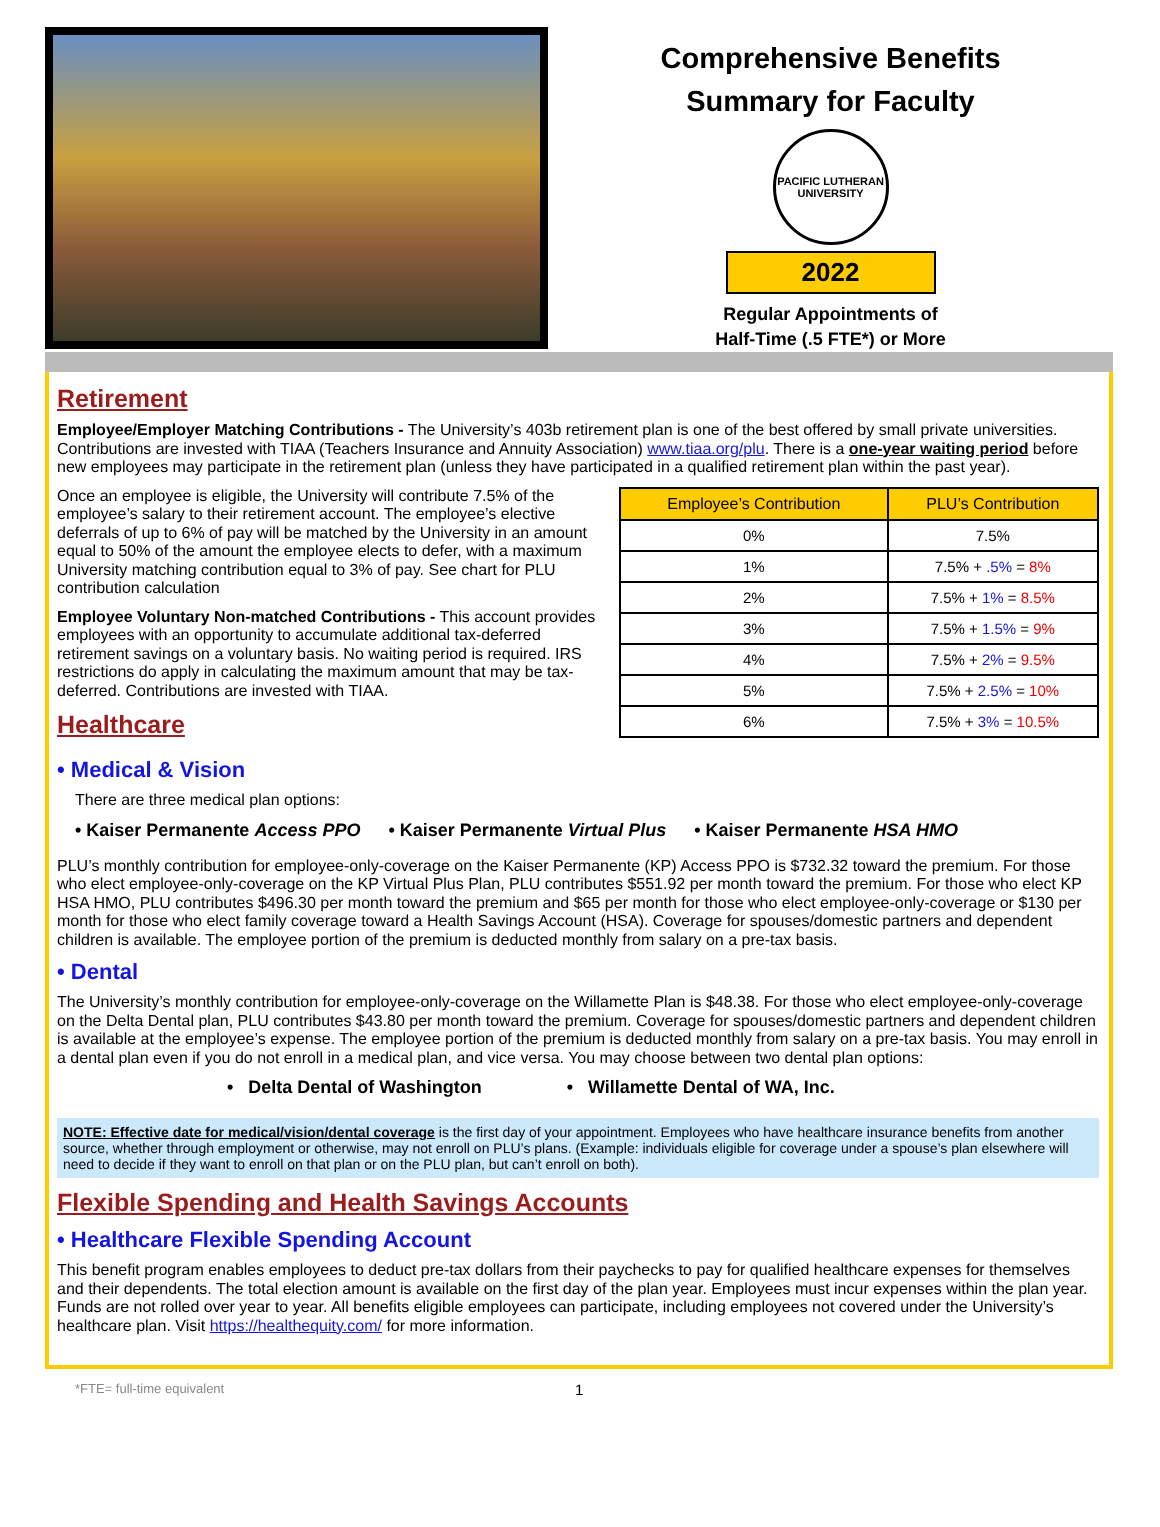Comprehensive Benefits
Summary for Faculty
PACIFIC LUTHERAN UNIVERSITY
2022
Regular Appointments of
Half-Time (.5 FTE*) or More
Retirement
Employee/Employer Matching Contributions - The University’s 403b retirement plan is one of the best offered by small private universities. Contributions are invested with TIAA (Teachers Insurance and Annuity Association) www.tiaa.org/plu. There is a one-year waiting period before new employees may participate in the retirement plan (unless they have participated in a qualified retirement plan within the past year).
Once an employee is eligible, the University will contribute 7.5% of the employee’s salary to their retirement account. The employee’s elective deferrals of up to 6% of pay will be matched by the University in an amount equal to 50% of the amount the employee elects to defer, with a maximum University matching contribution equal to 3% of pay. See chart for PLU contribution calculation
Employee Voluntary Non-matched Contributions - This account provides employees with an opportunity to accumulate additional tax-deferred retirement savings on a voluntary basis. No waiting period is required. IRS restrictions do apply in calculating the maximum amount that may be tax-deferred. Contributions are invested with TIAA.
Healthcare
| Employee’s Contribution | PLU’s Contribution |
| --- | --- |
| 0% | 7.5% |
| 1% | 7.5% + .5% = 8% |
| 2% | 7.5% + 1% = 8.5% |
| 3% | 7.5% + 1.5% = 9% |
| 4% | 7.5% + 2% = 9.5% |
| 5% | 7.5% + 2.5% = 10% |
| 6% | 7.5% + 3% = 10.5% |
• Medical & Vision
There are three medical plan options:
• Kaiser Permanente Access PPO • Kaiser Permanente Virtual Plus • Kaiser Permanente HSA HMO
PLU’s monthly contribution for employee-only-coverage on the Kaiser Permanente (KP) Access PPO is $732.32 toward the premium. For those who elect employee-only-coverage on the KP Virtual Plus Plan, PLU contributes $551.92 per month toward the premium. For those who elect KP HSA HMO, PLU contributes $496.30 per month toward the premium and $65 per month for those who elect employee-only-coverage or $130 per month for those who elect family coverage toward a Health Savings Account (HSA). Coverage for spouses/domestic partners and dependent children is available. The employee portion of the premium is deducted monthly from salary on a pre-tax basis.
• Dental
The University’s monthly contribution for employee-only-coverage on the Willamette Plan is $48.38. For those who elect employee-only-coverage on the Delta Dental plan, PLU contributes $43.80 per month toward the premium. Coverage for spouses/domestic partners and dependent children is available at the employee’s expense. The employee portion of the premium is deducted monthly from salary on a pre-tax basis. You may enroll in a dental plan even if you do not enroll in a medical plan, and vice versa. You may choose between two dental plan options:
• Delta Dental of Washington • Willamette Dental of WA, Inc.
NOTE: Effective date for medical/vision/dental coverage is the first day of your appointment. Employees who have healthcare insurance benefits from another source, whether through employment or otherwise, may not enroll on PLU’s plans. (Example: individuals eligible for coverage under a spouse’s plan elsewhere will need to decide if they want to enroll on that plan or on the PLU plan, but can’t enroll on both).
Flexible Spending and Health Savings Accounts
• Healthcare Flexible Spending Account
This benefit program enables employees to deduct pre-tax dollars from their paychecks to pay for qualified healthcare expenses for themselves and their dependents. The total election amount is available on the first day of the plan year. Employees must incur expenses within the plan year. Funds are not rolled over year to year. All benefits eligible employees can participate, including employees not covered under the University’s healthcare plan. Visit https://healthequity.com/ for more information.
*FTE= full-time equivalent 1